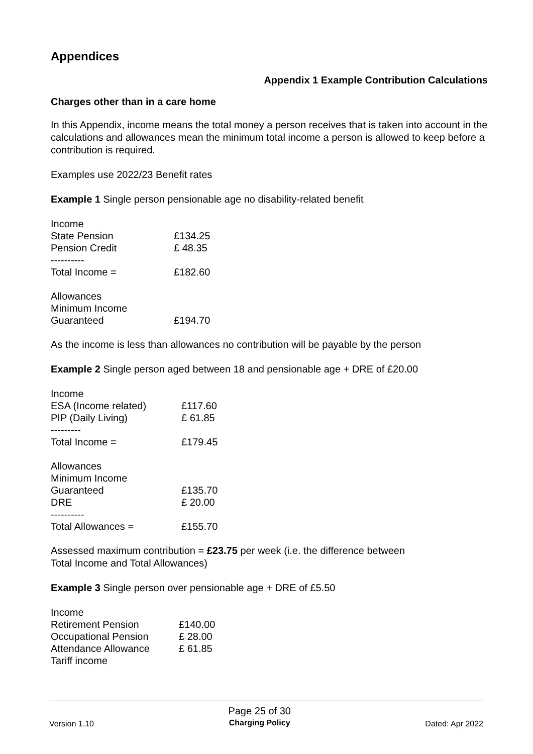Appendices
Appendix 1 Example Contribution Calculations
Charges other than in a care home
In this Appendix, income means the total money a person receives that is taken into account in the calculations and allowances mean the minimum total income a person is allowed to keep before a contribution is required.
Examples use 2022/23 Benefit rates
Example 1 Single person pensionable age no disability-related benefit
| Income | |
| State Pension | £134.25 |
| Pension Credit | £ 48.35 |
| ---------- | |
| Total Income = | £182.60 |
| Allowances | |
| Minimum Income Guaranteed | £194.70 |
As the income is less than allowances no contribution will be payable by the person
Example 2 Single person aged between 18 and pensionable age + DRE of £20.00
| Income | |
| ESA (Income related) | £117.60 |
| PIP (Daily Living) | £ 61.85 |
| --------- | |
| Total Income = | £179.45 |
| Allowances | |
| Minimum Income Guaranteed | £135.70 |
| DRE | £ 20.00 |
| ---------- | |
| Total Allowances = | £155.70 |
Assessed maximum contribution = £23.75 per week (i.e. the difference between
Total Income and Total Allowances)
Example 3 Single person over pensionable age + DRE of £5.50
| Income | |
| Retirement Pension | £140.00 |
| Occupational Pension | £ 28.00 |
| Attendance Allowance | £ 61.85 |
| Tariff income | |
Version 1.10
Page 25 of 30
Charging Policy
Dated: Apr 2022